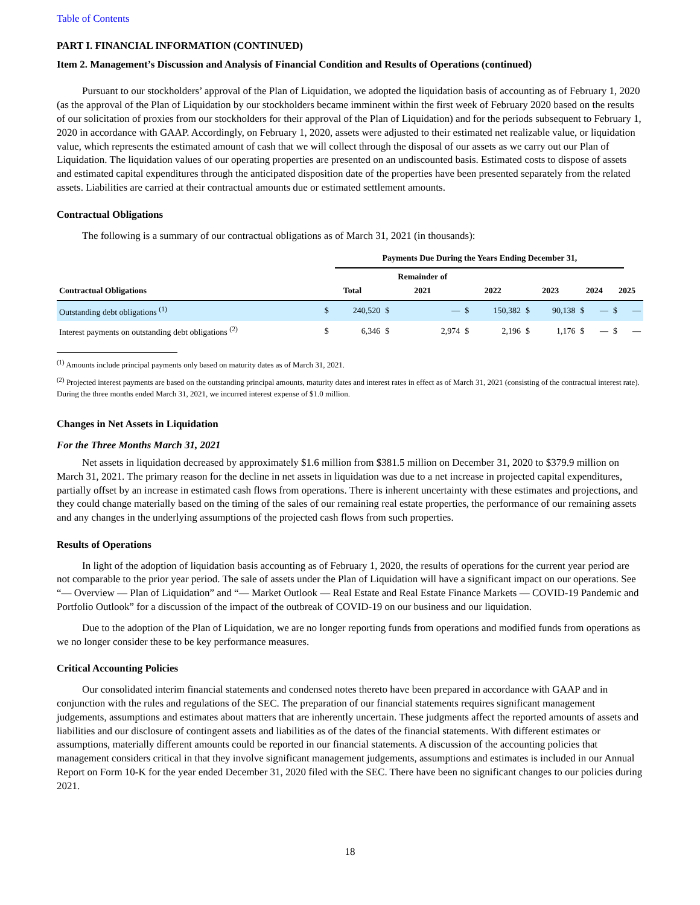Table of Contents
PART I. FINANCIAL INFORMATION (CONTINUED)
Item 2. Management’s Discussion and Analysis of Financial Condition and Results of Operations (continued)
Pursuant to our stockholders’ approval of the Plan of Liquidation, we adopted the liquidation basis of accounting as of February 1, 2020 (as the approval of the Plan of Liquidation by our stockholders became imminent within the first week of February 2020 based on the results of our solicitation of proxies from our stockholders for their approval of the Plan of Liquidation) and for the periods subsequent to February 1, 2020 in accordance with GAAP. Accordingly, on February 1, 2020, assets were adjusted to their estimated net realizable value, or liquidation value, which represents the estimated amount of cash that we will collect through the disposal of our assets as we carry out our Plan of Liquidation. The liquidation values of our operating properties are presented on an undiscounted basis. Estimated costs to dispose of assets and estimated capital expenditures through the anticipated disposition date of the properties have been presented separately from the related assets. Liabilities are carried at their contractual amounts due or estimated settlement amounts.
Contractual Obligations
The following is a summary of our contractual obligations as of March 31, 2021 (in thousands):
| | | Payments Due During the Years Ending December 31, | | | | | | | | | | |
| --- | --- | --- | --- | --- | --- | --- | --- | --- | --- | --- | --- | --- |
| Contractual Obligations | Total | | Remainder of 2021 | | 2022 | | 2023 | | 2024 | | 2025 | |
| Outstanding debt obligations <sup>(1)</sup> | $ | 240,520 | $ | — | $ | 150,382 | $ | 90,138 | $ | — | $ | — |
| Interest payments on outstanding debt obligations <sup>(2)</sup> | $ | 6,346 | $ | 2,974 | $ | 2,196 | $ | 1,176 | $ | — | $ | — |
<sup>(1)</sup> Amounts include principal payments only based on maturity dates as of March 31, 2021.
<sup>(2)</sup> Projected interest payments are based on the outstanding principal amounts, maturity dates and interest rates in effect as of March 31, 2021 (consisting of the contractual interest rate). During the three months ended March 31, 2021, we incurred interest expense of $1.0 million.
Changes in Net Assets in Liquidation
For the Three Months March 31, 2021
Net assets in liquidation decreased by approximately $1.6 million from $381.5 million on December 31, 2020 to $379.9 million on March 31, 2021. The primary reason for the decline in net assets in liquidation was due to a net increase in projected capital expenditures, partially offset by an increase in estimated cash flows from operations. There is inherent uncertainty with these estimates and projections, and they could change materially based on the timing of the sales of our remaining real estate properties, the performance of our remaining assets and any changes in the underlying assumptions of the projected cash flows from such properties.
Results of Operations
In light of the adoption of liquidation basis accounting as of February 1, 2020, the results of operations for the current year period are not comparable to the prior year period. The sale of assets under the Plan of Liquidation will have a significant impact on our operations. See “— Overview — Plan of Liquidation” and “— Market Outlook — Real Estate and Real Estate Finance Markets — COVID-19 Pandemic and Portfolio Outlook” for a discussion of the impact of the outbreak of COVID-19 on our business and our liquidation.
Due to the adoption of the Plan of Liquidation, we are no longer reporting funds from operations and modified funds from operations as we no longer consider these to be key performance measures.
Critical Accounting Policies
Our consolidated interim financial statements and condensed notes thereto have been prepared in accordance with GAAP and in conjunction with the rules and regulations of the SEC. The preparation of our financial statements requires significant management judgements, assumptions and estimates about matters that are inherently uncertain. These judgments affect the reported amounts of assets and liabilities and our disclosure of contingent assets and liabilities as of the dates of the financial statements. With different estimates or assumptions, materially different amounts could be reported in our financial statements. A discussion of the accounting policies that management considers critical in that they involve significant management judgements, assumptions and estimates is included in our Annual Report on Form 10-K for the year ended December 31, 2020 filed with the SEC. There have been no significant changes to our policies during 2021.
18